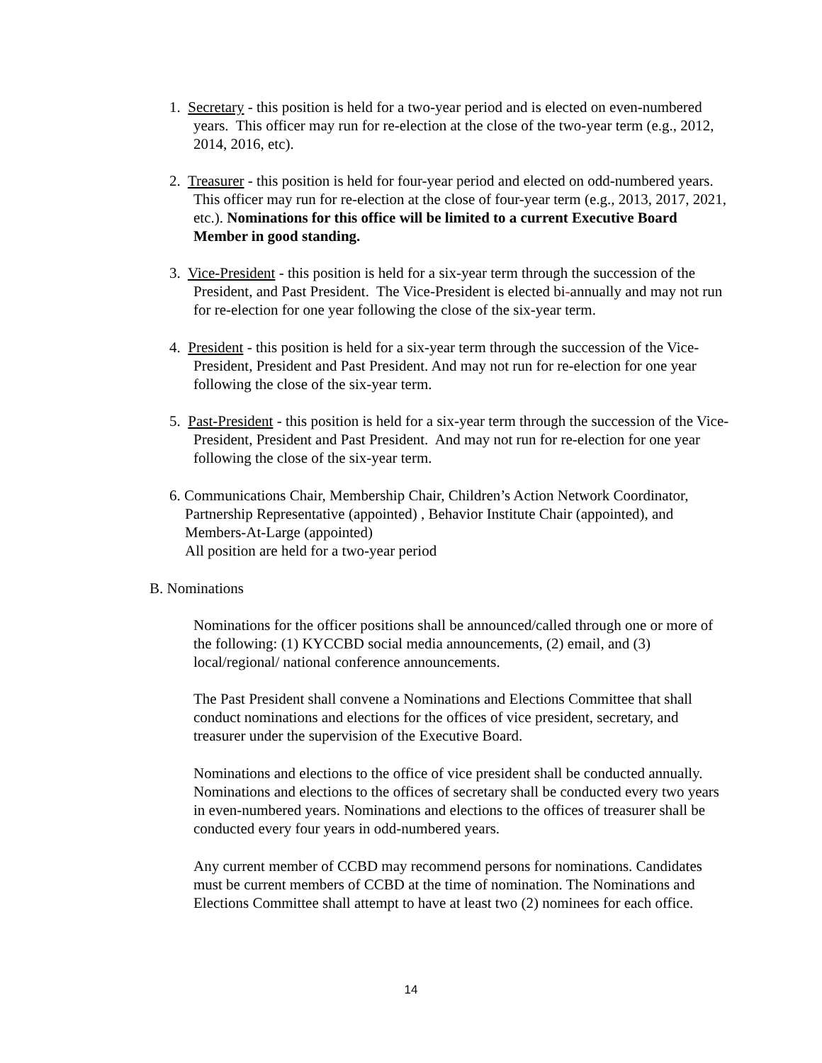1. Secretary - this position is held for a two-year period and is elected on even-numbered years. This officer may run for re-election at the close of the two-year term (e.g., 2012, 2014, 2016, etc).
2. Treasurer - this position is held for four-year period and elected on odd-numbered years. This officer may run for re-election at the close of four-year term (e.g., 2013, 2017, 2021, etc.). Nominations for this office will be limited to a current Executive Board Member in good standing.
3. Vice-President - this position is held for a six-year term through the succession of the President, and Past President. The Vice-President is elected bi-annually and may not run for re-election for one year following the close of the six-year term.
4. President - this position is held for a six-year term through the succession of the Vice-President, President and Past President. And may not run for re-election for one year following the close of the six-year term.
5. Past-President - this position is held for a six-year term through the succession of the Vice-President, President and Past President. And may not run for re-election for one year following the close of the six-year term.
6. Communications Chair, Membership Chair, Children’s Action Network Coordinator, Partnership Representative (appointed) , Behavior Institute Chair (appointed), and Members-At-Large (appointed)
All position are held for a two-year period
B. Nominations
Nominations for the officer positions shall be announced/called through one or more of the following: (1) KYCCBD social media announcements, (2) email, and (3) local/regional/ national conference announcements.
The Past President shall convene a Nominations and Elections Committee that shall conduct nominations and elections for the offices of vice president, secretary, and treasurer under the supervision of the Executive Board.
Nominations and elections to the office of vice president shall be conducted annually. Nominations and elections to the offices of secretary shall be conducted every two years in even-numbered years. Nominations and elections to the offices of treasurer shall be conducted every four years in odd-numbered years.
Any current member of CCBD may recommend persons for nominations. Candidates must be current members of CCBD at the time of nomination. The Nominations and Elections Committee shall attempt to have at least two (2) nominees for each office.
14